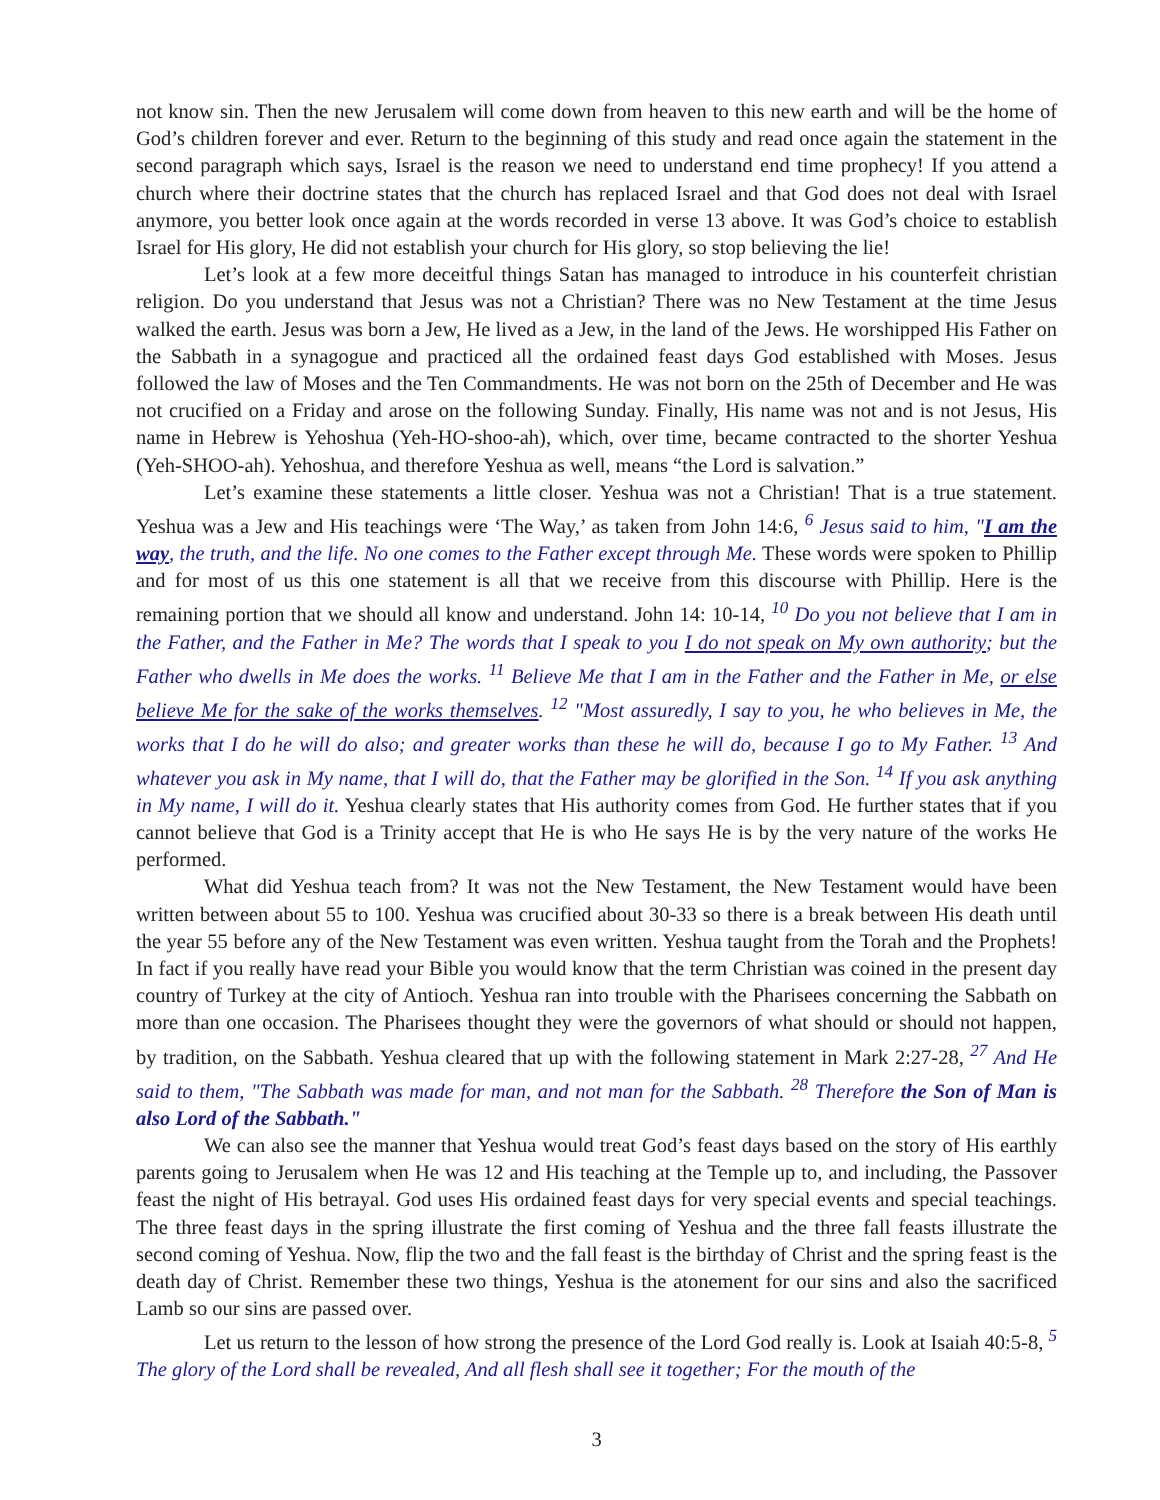not know sin. Then the new Jerusalem will come down from heaven to this new earth and will be the home of God’s children forever and ever. Return to the beginning of this study and read once again the statement in the second paragraph which says, Israel is the reason we need to understand end time prophecy! If you attend a church where their doctrine states that the church has replaced Israel and that God does not deal with Israel anymore, you better look once again at the words recorded in verse 13 above. It was God’s choice to establish Israel for His glory, He did not establish your church for His glory, so stop believing the lie!
Let’s look at a few more deceitful things Satan has managed to introduce in his counterfeit christian religion. Do you understand that Jesus was not a Christian? There was no New Testament at the time Jesus walked the earth. Jesus was born a Jew, He lived as a Jew, in the land of the Jews. He worshipped His Father on the Sabbath in a synagogue and practiced all the ordained feast days God established with Moses. Jesus followed the law of Moses and the Ten Commandments. He was not born on the 25th of December and He was not crucified on a Friday and arose on the following Sunday. Finally, His name was not and is not Jesus, His name in Hebrew is Yehoshua (Yeh-HO-shoo-ah), which, over time, became contracted to the shorter Yeshua (Yeh-SHOO-ah). Yehoshua, and therefore Yeshua as well, means “the Lord is salvation.”
Let’s examine these statements a little closer. Yeshua was not a Christian! That is a true statement. Yeshua was a Jew and His teachings were ‘The Way,’ as taken from John 14:6, <sup>6</sup> Jesus said to him, "I am the way, the truth, and the life. No one comes to the Father except through Me. These words were spoken to Phillip and for most of us this one statement is all that we receive from this discourse with Phillip. Here is the remaining portion that we should all know and understand. John 14: 10-14, <sup>10</sup> Do you not believe that I am in the Father, and the Father in Me? The words that I speak to you I do not speak on My own authority; but the Father who dwells in Me does the works. <sup>11</sup> Believe Me that I am in the Father and the Father in Me, or else believe Me for the sake of the works themselves. <sup>12</sup> "Most assuredly, I say to you, he who believes in Me, the works that I do he will do also; and greater works than these he will do, because I go to My Father. <sup>13</sup> And whatever you ask in My name, that I will do, that the Father may be glorified in the Son. <sup>14</sup> If you ask anything in My name, I will do it. Yeshua clearly states that His authority comes from God. He further states that if you cannot believe that God is a Trinity accept that He is who He says He is by the very nature of the works He performed.
What did Yeshua teach from? It was not the New Testament, the New Testament would have been written between about 55 to 100. Yeshua was crucified about 30-33 so there is a break between His death until the year 55 before any of the New Testament was even written. Yeshua taught from the Torah and the Prophets! In fact if you really have read your Bible you would know that the term Christian was coined in the present day country of Turkey at the city of Antioch. Yeshua ran into trouble with the Pharisees concerning the Sabbath on more than one occasion. The Pharisees thought they were the governors of what should or should not happen, by tradition, on the Sabbath. Yeshua cleared that up with the following statement in Mark 2:27-28, <sup>27</sup> And He said to them, "The Sabbath was made for man, and not man for the Sabbath. <sup>28</sup> Therefore the Son of Man is also Lord of the Sabbath."
We can also see the manner that Yeshua would treat God’s feast days based on the story of His earthly parents going to Jerusalem when He was 12 and His teaching at the Temple up to, and including, the Passover feast the night of His betrayal. God uses His ordained feast days for very special events and special teachings. The three feast days in the spring illustrate the first coming of Yeshua and the three fall feasts illustrate the second coming of Yeshua. Now, flip the two and the fall feast is the birthday of Christ and the spring feast is the death day of Christ. Remember these two things, Yeshua is the atonement for our sins and also the sacrificed Lamb so our sins are passed over.
Let us return to the lesson of how strong the presence of the Lord God really is. Look at Isaiah 40:5-8, <sup>5</sup> The glory of the Lord shall be revealed, And all flesh shall see it together; For the mouth of the
3